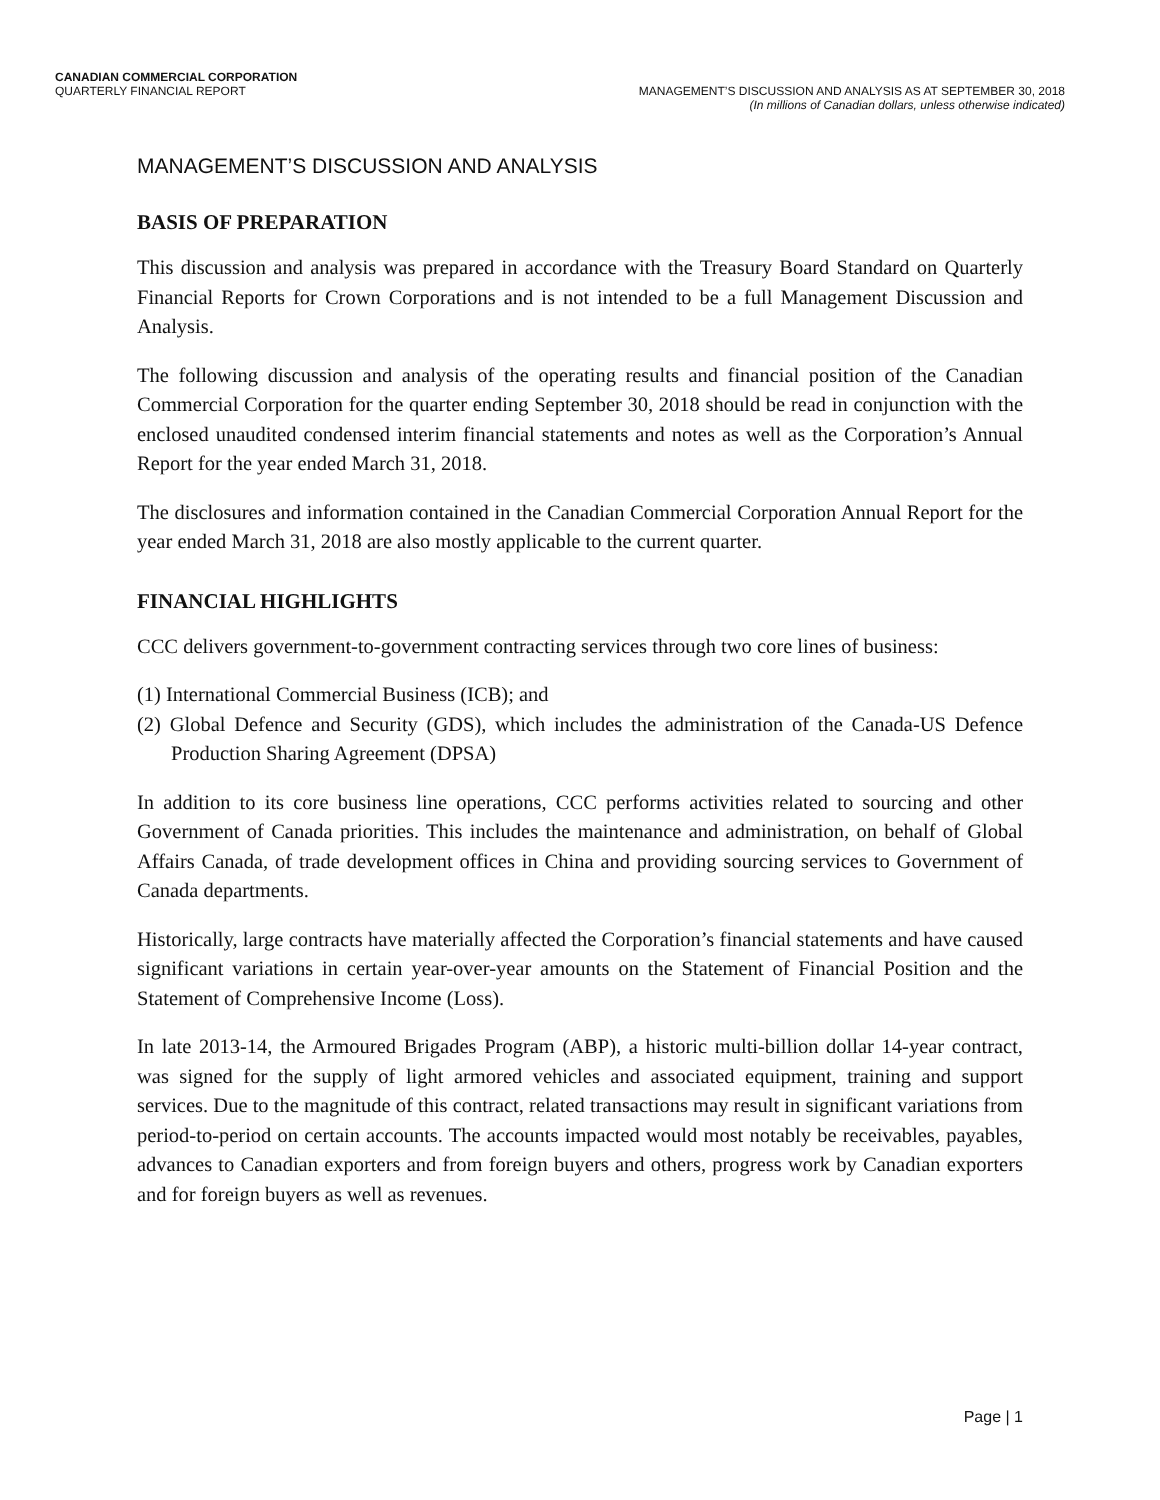CANADIAN COMMERCIAL CORPORATION
QUARTERLY FINANCIAL REPORT
MANAGEMENT’S DISCUSSION AND ANALYSIS AS AT SEPTEMBER 30, 2018
(In millions of Canadian dollars, unless otherwise indicated)
MANAGEMENT’S DISCUSSION AND ANALYSIS
BASIS OF PREPARATION
This discussion and analysis was prepared in accordance with the Treasury Board Standard on Quarterly Financial Reports for Crown Corporations and is not intended to be a full Management Discussion and Analysis.
The following discussion and analysis of the operating results and financial position of the Canadian Commercial Corporation for the quarter ending September 30, 2018 should be read in conjunction with the enclosed unaudited condensed interim financial statements and notes as well as the Corporation’s Annual Report for the year ended March 31, 2018.
The disclosures and information contained in the Canadian Commercial Corporation Annual Report for the year ended March 31, 2018 are also mostly applicable to the current quarter.
FINANCIAL HIGHLIGHTS
CCC delivers government-to-government contracting services through two core lines of business:
(1) International Commercial Business (ICB); and
(2) Global Defence and Security (GDS), which includes the administration of the Canada-US Defence Production Sharing Agreement (DPSA)
In addition to its core business line operations, CCC performs activities related to sourcing and other Government of Canada priorities. This includes the maintenance and administration, on behalf of Global Affairs Canada, of trade development offices in China and providing sourcing services to Government of Canada departments.
Historically, large contracts have materially affected the Corporation’s financial statements and have caused significant variations in certain year-over-year amounts on the Statement of Financial Position and the Statement of Comprehensive Income (Loss).
In late 2013-14, the Armoured Brigades Program (ABP), a historic multi-billion dollar 14-year contract, was signed for the supply of light armored vehicles and associated equipment, training and support services. Due to the magnitude of this contract, related transactions may result in significant variations from period-to-period on certain accounts. The accounts impacted would most notably be receivables, payables, advances to Canadian exporters and from foreign buyers and others, progress work by Canadian exporters and for foreign buyers as well as revenues.
Page | 1